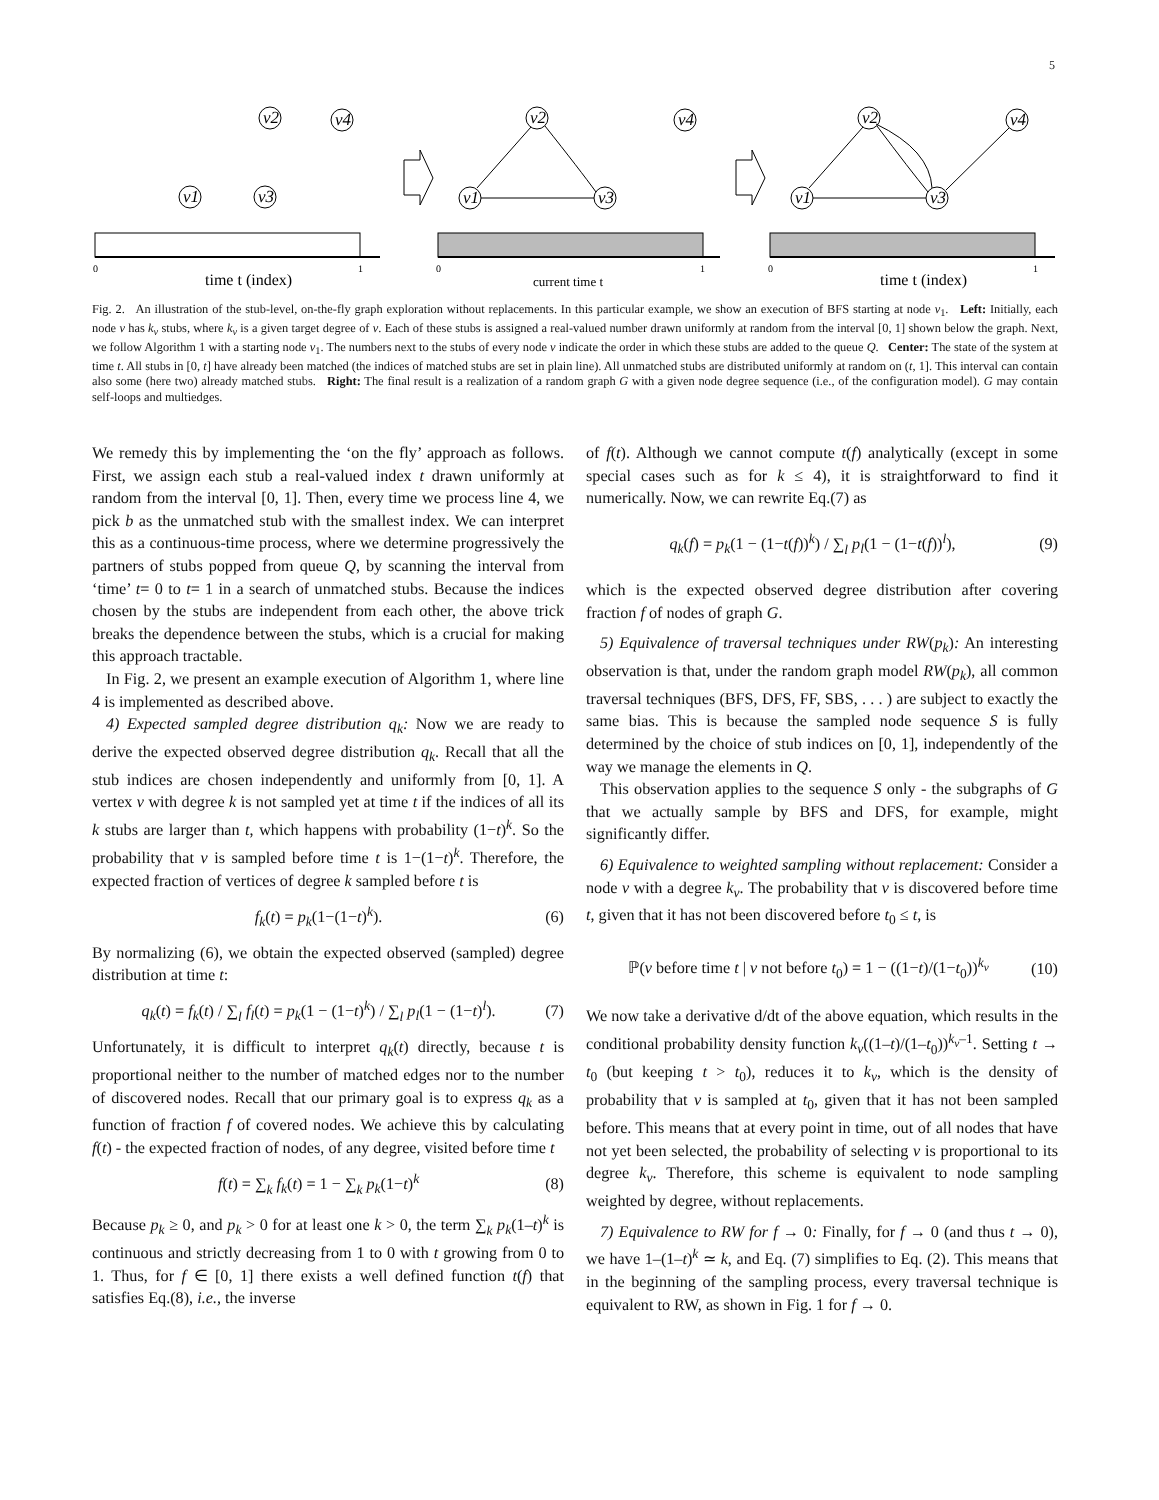5
v1
v2
v3
v4
v1
v2
v3
v4
v1
v2
v3
v4
time t (index)
current time t
time t (index)
0
1
0
1
0
1
Fig. 2. An illustration of the stub-level, on-the-fly graph exploration without replacements. In this particular example, we show an execution of BFS starting at node v<sub>1</sub>. Left: Initially, each node v has k<sub>v</sub> stubs, where k<sub>v</sub> is a given target degree of v. Each of these stubs is assigned a real-valued number drawn uniformly at random from the interval [0, 1] shown below the graph. Next, we follow Algorithm 1 with a starting node v<sub>1</sub>. The numbers next to the stubs of every node v indicate the order in which these stubs are added to the queue Q. Center: The state of the system at time t. All stubs in [0, t] have already been matched (the indices of matched stubs are set in plain line). All unmatched stubs are distributed uniformly at random on (t, 1]. This interval can contain also some (here two) already matched stubs. Right: The final result is a realization of a random graph G with a given node degree sequence (i.e., of the configuration model). G may contain self-loops and multiedges.
We remedy this by implementing the ‘on the fly’ approach as follows. First, we assign each stub a real-valued index t drawn uniformly at random from the interval [0, 1]. Then, every time we process line 4, we pick b as the unmatched stub with the smallest index. We can interpret this as a continuous-time process, where we determine progressively the partners of stubs popped from queue Q, by scanning the interval from ‘time’ t= 0 to t= 1 in a search of unmatched stubs. Because the indices chosen by the stubs are independent from each other, the above trick breaks the dependence between the stubs, which is a crucial for making this approach tractable.
In Fig. 2, we present an example execution of Algorithm 1, where line 4 is implemented as described above.
4) Expected sampled degree distribution q<sub>k</sub>: Now we are ready to derive the expected observed degree distribution q<sub>k</sub>. Recall that all the stub indices are chosen independently and uniformly from [0, 1]. A vertex v with degree k is not sampled yet at time t if the indices of all its k stubs are larger than t, which happens with probability (1−t)<sup>k</sup>. So the probability that v is sampled before time t is 1−(1−t)<sup>k</sup>. Therefore, the expected fraction of vertices of degree k sampled before t is
f<sub>k</sub>(t) = p<sub>k</sub>(1−(1−t)<sup>k</sup>). (6)
By normalizing (6), we obtain the expected observed (sampled) degree distribution at time t:
q<sub>k</sub>(t) = f<sub>k</sub>(t) / ∑<sub>l</sub> f<sub>l</sub>(t) = p<sub>k</sub>(1 − (1−t)<sup>k</sup>) / ∑<sub>l</sub> p<sub>l</sub>(1 − (1−t)<sup>l</sup>). (7)
Unfortunately, it is difficult to interpret q<sub>k</sub>(t) directly, because t is proportional neither to the number of matched edges nor to the number of discovered nodes. Recall that our primary goal is to express q<sub>k</sub> as a function of fraction f of covered nodes. We achieve this by calculating f(t) - the expected fraction of nodes, of any degree, visited before time t
f(t) = ∑<sub>k</sub> f<sub>k</sub>(t) = 1 − ∑<sub>k</sub> p<sub>k</sub>(1−t)<sup>k</sup> (8)
Because p<sub>k</sub> ≥ 0, and p<sub>k</sub> > 0 for at least one k > 0, the term ∑<sub>k</sub> p<sub>k</sub>(1–t)<sup>k</sup> is continuous and strictly decreasing from 1 to 0 with t growing from 0 to 1. Thus, for f ∈ [0, 1] there exists a well defined function t(f) that satisfies Eq.(8), i.e., the inverse
of f(t). Although we cannot compute t(f) analytically (except in some special cases such as for k ≤ 4), it is straightforward to find it numerically. Now, we can rewrite Eq.(7) as
q<sub>k</sub>(f) = p<sub>k</sub>(1 − (1−t(f))<sup>k</sup>) / ∑<sub>l</sub> p<sub>l</sub>(1 − (1−t(f))<sup>l</sup>), (9)
which is the expected observed degree distribution after covering fraction f of nodes of graph G.
5) Equivalence of traversal techniques under RW(p<sub>k</sub>): An interesting observation is that, under the random graph model RW(p<sub>k</sub>), all common traversal techniques (BFS, DFS, FF, SBS, . . . ) are subject to exactly the same bias. This is because the sampled node sequence S is fully determined by the choice of stub indices on [0, 1], independently of the way we manage the elements in Q.
This observation applies to the sequence S only - the subgraphs of G that we actually sample by BFS and DFS, for example, might significantly differ.
6) Equivalence to weighted sampling without replacement: Consider a node v with a degree k<sub>v</sub>. The probability that v is discovered before time t, given that it has not been discovered before t<sub>0</sub> ≤ t, is
ℙ(v before time t | v not before t<sub>0</sub>) = 1 − ((1−t)/(1−t<sub>0</sub>))<sup>k<sub>v</sub></sup> (10)
We now take a derivative d/dt of the above equation, which results in the conditional probability density function k<sub>v</sub>((1–t)/(1–t<sub>0</sub>))<sup>k<sub>v</sub>–1</sup>. Setting t → t<sub>0</sub> (but keeping t > t<sub>0</sub>), reduces it to k<sub>v</sub>, which is the density of probability that v is sampled at t<sub>0</sub>, given that it has not been sampled before. This means that at every point in time, out of all nodes that have not yet been selected, the probability of selecting v is proportional to its degree k<sub>v</sub>. Therefore, this scheme is equivalent to node sampling weighted by degree, without replacements.
7) Equivalence to RW for f → 0: Finally, for f → 0 (and thus t → 0), we have 1–(1–t)<sup>k</sup> ≃ k, and Eq. (7) simplifies to Eq. (2). This means that in the beginning of the sampling process, every traversal technique is equivalent to RW, as shown in Fig. 1 for f → 0.